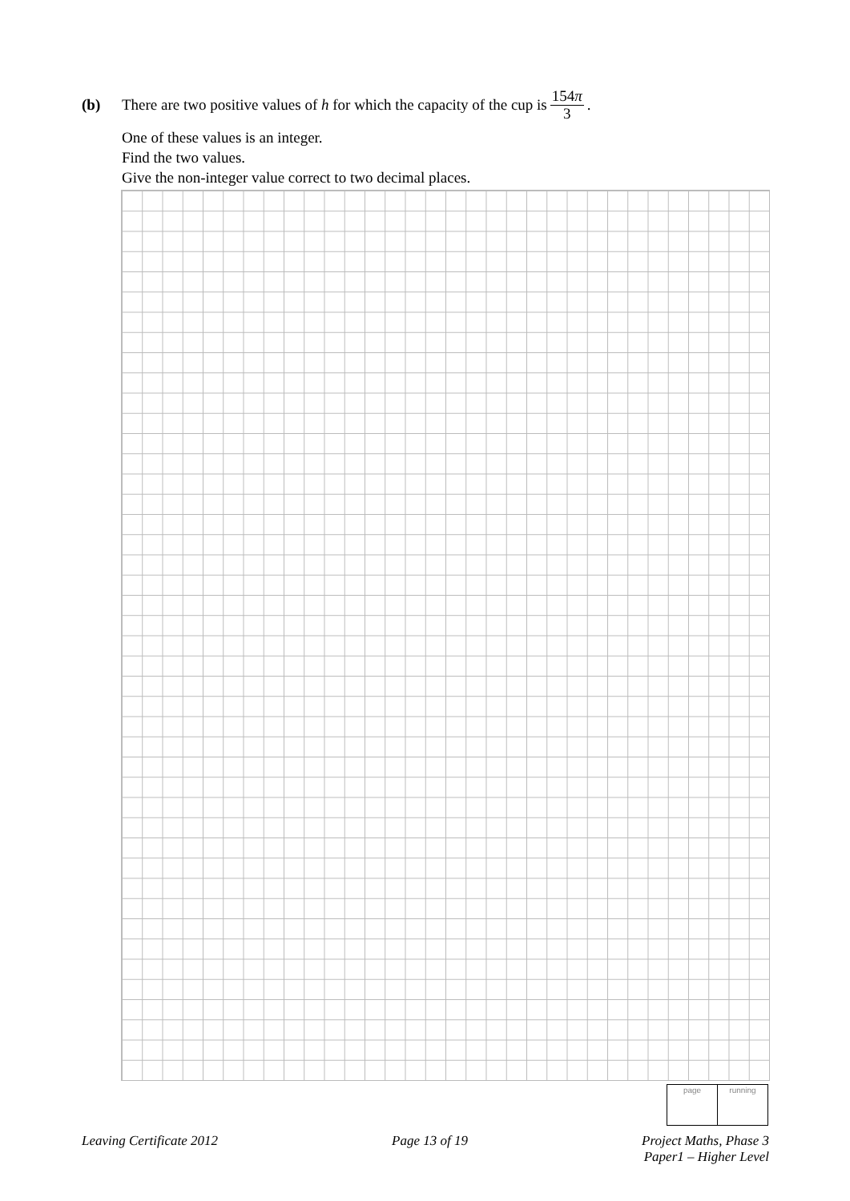(b) There are two positive values of h for which the capacity of the cup is 154π 3.
One of these values is an integer.
Find the two values.
Give the non-integer value correct to two decimal places.
| page | running |
Leaving Certificate 2012 Page 13 of 19 Project Maths, Phase 3
Paper1 – Higher Level